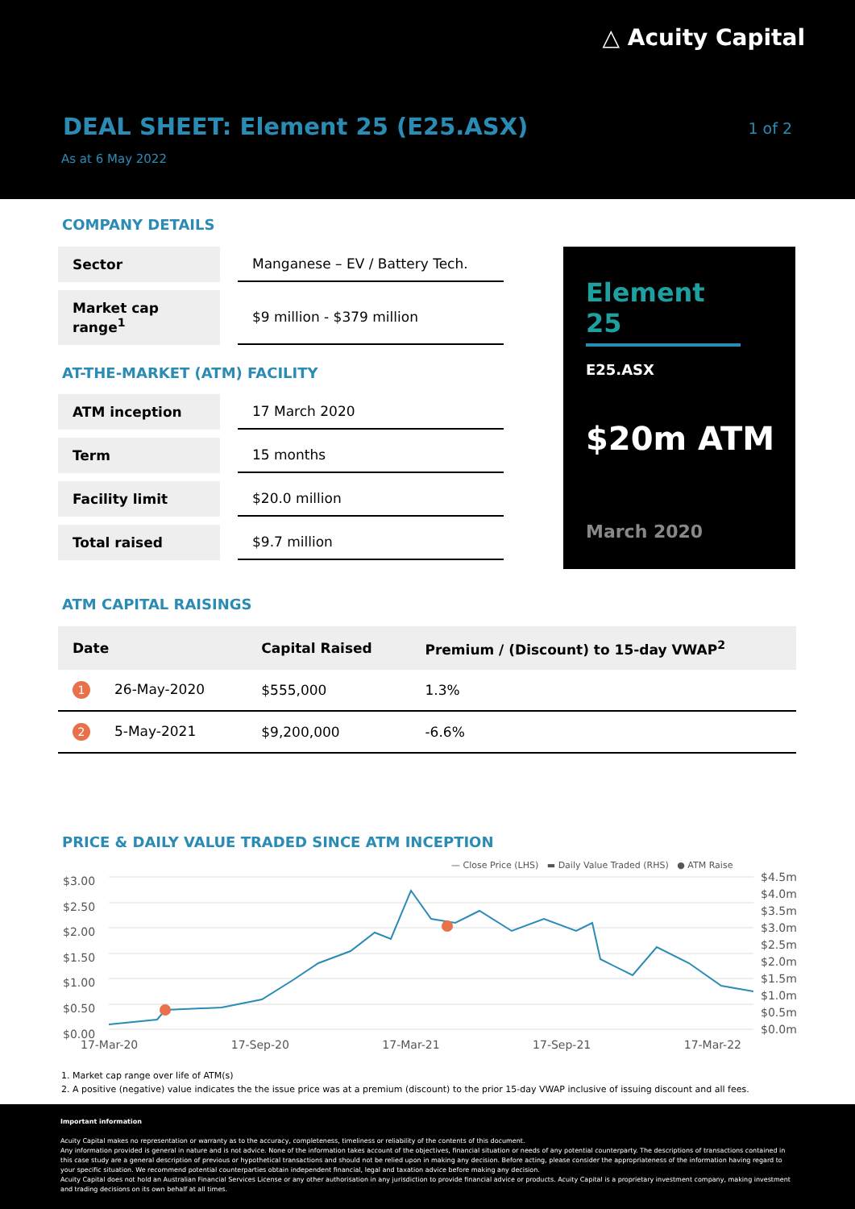△ Acuity Capital
DEAL SHEET: Element 25 (E25.ASX)
1 of 2
As at 6 May 2022
COMPANY DETAILS
| Sector | | Manganese – EV / Battery Tech. |
| Market cap range<sup>1</sup> | | $9 million - $379 million |
AT-THE-MARKET (ATM) FACILITY
| ATM inception | | 17 March 2020 |
| Term | | 15 months |
| Facility limit | | $20.0 million |
| Total raised | | $9.7 million |
Element 25
E25.ASX
$20m ATM
March 2020
ATM CAPITAL RAISINGS
| Date | Capital Raised | Premium / (Discount) to 15-day VWAP<sup>2</sup> |
| --- | --- | --- |
| 1 26-May-2020 | $555,000 | 1.3% |
| 2 5-May-2021 | $9,200,000 | -6.6% |
PRICE & DAILY VALUE TRADED SINCE ATM INCEPTION
— Close Price (LHS) ▬ Daily Value Traded (RHS) ● ATM Raise
$3.00
$2.50
$2.00
$1.50
$1.00
$0.50
$0.00
$4.5m
$4.0m
$3.5m
$3.0m
$2.5m
$2.0m
$1.5m
$1.0m
$0.5m
$0.0m
17-Mar-20 17-Sep-20 17-Mar-21 17-Sep-21 17-Mar-22
1. Market cap range over life of ATM(s)
2. A positive (negative) value indicates the the issue price was at a premium (discount) to the prior 15-day VWAP inclusive of issuing discount and all fees.
Important information
Acuity Capital makes no representation or warranty as to the accuracy, completeness, timeliness or reliability of the contents of this document.
Any information provided is general in nature and is not advice. None of the information takes account of the objectives, financial situation or needs of any potential counterparty. The descriptions of transactions contained in this case study are a general description of previous or hypothetical transactions and should not be relied upon in making any decision. Before acting, please consider the appropriateness of the information having regard to your specific situation. We recommend potential counterparties obtain independent financial, legal and taxation advice before making any decision.
Acuity Capital does not hold an Australian Financial Services License or any other authorisation in any jurisdiction to provide financial advice or products. Acuity Capital is a proprietary investment company, making investment and trading decisions on its own behalf at all times.